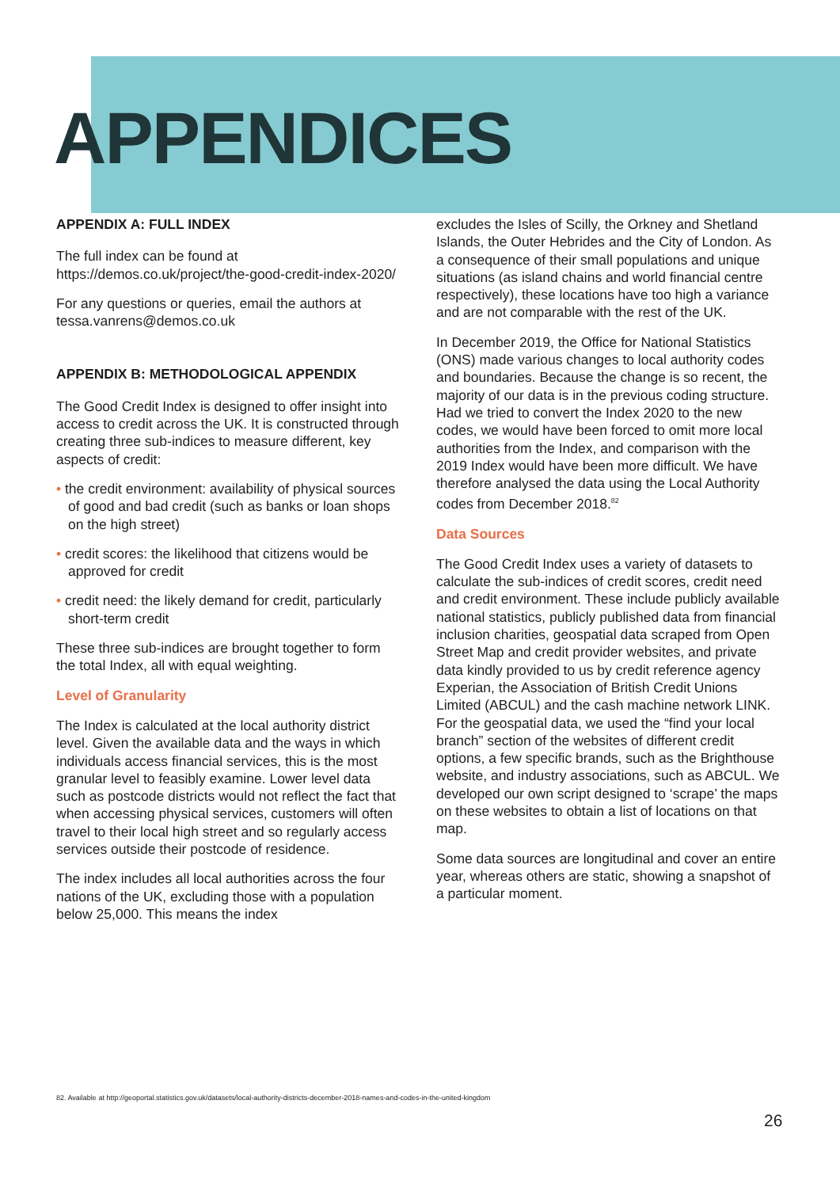APPENDICES
APPENDIX A: FULL INDEX
The full index can be found at
https://demos.co.uk/project/the-good-credit-index-2020/
For any questions or queries, email the authors at tessa.vanrens@demos.co.uk
APPENDIX B: METHODOLOGICAL APPENDIX
The Good Credit Index is designed to offer insight into access to credit across the UK. It is constructed through creating three sub-indices to measure different, key aspects of credit:
• the credit environment: availability of physical sources of good and bad credit (such as banks or loan shops on the high street)
• credit scores: the likelihood that citizens would be approved for credit
• credit need: the likely demand for credit, particularly short-term credit
These three sub-indices are brought together to form the total Index, all with equal weighting.
Level of Granularity
The Index is calculated at the local authority district level. Given the available data and the ways in which individuals access financial services, this is the most granular level to feasibly examine. Lower level data such as postcode districts would not reflect the fact that when accessing physical services, customers will often travel to their local high street and so regularly access services outside their postcode of residence.
The index includes all local authorities across the four nations of the UK, excluding those with a population below 25,000. This means the index
excludes the Isles of Scilly, the Orkney and Shetland Islands, the Outer Hebrides and the City of London. As a consequence of their small populations and unique situations (as island chains and world financial centre respectively), these locations have too high a variance and are not comparable with the rest of the UK.
In December 2019, the Office for National Statistics (ONS) made various changes to local authority codes and boundaries. Because the change is so recent, the majority of our data is in the previous coding structure. Had we tried to convert the Index 2020 to the new codes, we would have been forced to omit more local authorities from the Index, and comparison with the 2019 Index would have been more difficult. We have therefore analysed the data using the Local Authority codes from December 2018.<sup>82</sup>
Data Sources
The Good Credit Index uses a variety of datasets to calculate the sub-indices of credit scores, credit need and credit environment. These include publicly available national statistics, publicly published data from financial inclusion charities, geospatial data scraped from Open Street Map and credit provider websites, and private data kindly provided to us by credit reference agency Experian, the Association of British Credit Unions Limited (ABCUL) and the cash machine network LINK. For the geospatial data, we used the “find your local branch” section of the websites of different credit options, a few specific brands, such as the Brighthouse website, and industry associations, such as ABCUL. We developed our own script designed to ‘scrape’ the maps on these websites to obtain a list of locations on that map.
Some data sources are longitudinal and cover an entire year, whereas others are static, showing a snapshot of a particular moment.
82. Available at http://geoportal.statistics.gov.uk/datasets/local-authority-districts-december-2018-names-and-codes-in-the-united-kingdom
26